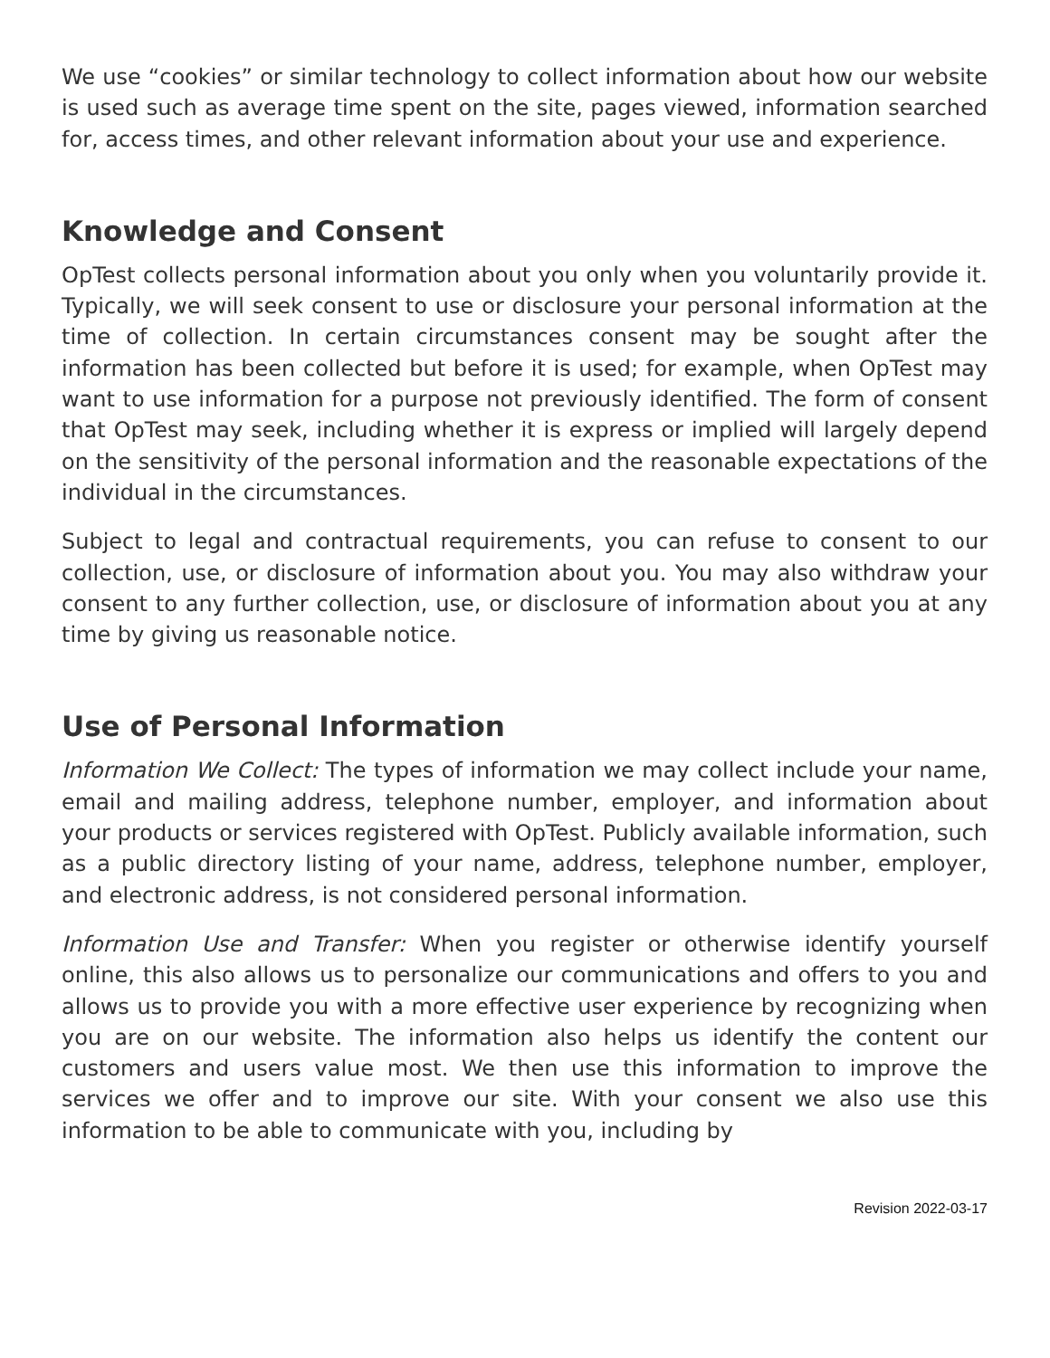We use “cookies” or similar technology to collect information about how our website is used such as average time spent on the site, pages viewed, information searched for, access times, and other relevant information about your use and experience.
Knowledge and Consent
OpTest collects personal information about you only when you voluntarily provide it. Typically, we will seek consent to use or disclosure your personal information at the time of collection. In certain circumstances consent may be sought after the information has been collected but before it is used; for example, when OpTest may want to use information for a purpose not previously identified. The form of consent that OpTest may seek, including whether it is express or implied will largely depend on the sensitivity of the personal information and the reasonable expectations of the individual in the circumstances.
Subject to legal and contractual requirements, you can refuse to consent to our collection, use, or disclosure of information about you. You may also withdraw your consent to any further collection, use, or disclosure of information about you at any time by giving us reasonable notice.
Use of Personal Information
Information We Collect: The types of information we may collect include your name, email and mailing address, telephone number, employer, and information about your products or services registered with OpTest. Publicly available information, such as a public directory listing of your name, address, telephone number, employer, and electronic address, is not considered personal information.
Information Use and Transfer: When you register or otherwise identify yourself online, this also allows us to personalize our communications and offers to you and allows us to provide you with a more effective user experience by recognizing when you are on our website. The information also helps us identify the content our customers and users value most. We then use this information to improve the services we offer and to improve our site. With your consent we also use this information to be able to communicate with you, including by
Revision 2022-03-17